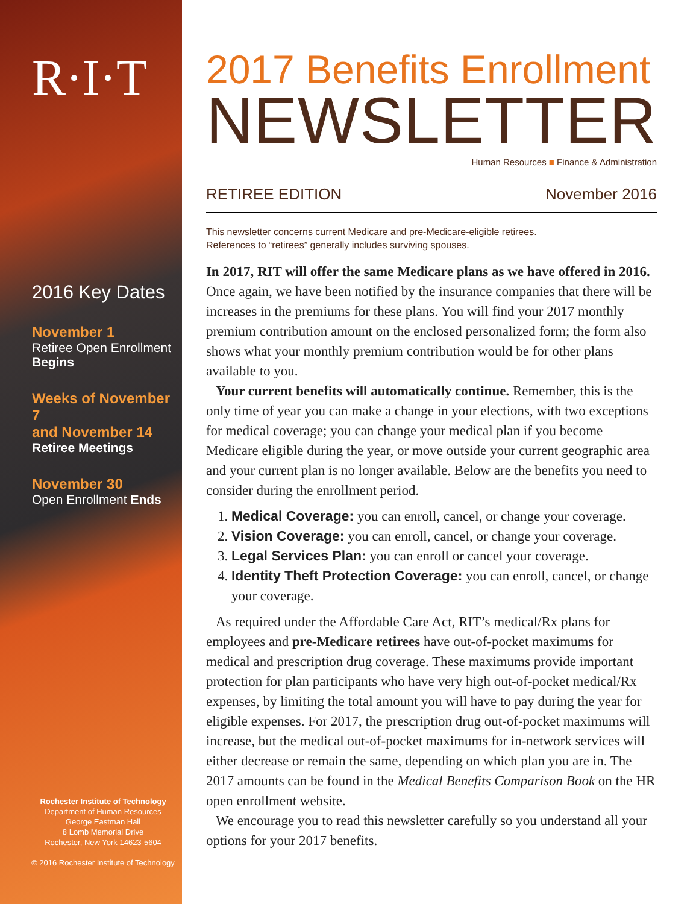R·I·T
2016 Key Dates
November 1
Retiree Open Enrollment
Begins
Weeks of November 7
and November 14
Retiree Meetings
November 30
Open Enrollment Ends
Rochester Institute of Technology
Department of Human Resources
George Eastman Hall
8 Lomb Memorial Drive
Rochester, New York 14623-5604
© 2016 Rochester Institute of Technology
2017 Benefits Enrollment
NEWSLETTER
Human Resources ■ Finance & Administration
RETIREE EDITION November 2016
This newsletter concerns current Medicare and pre-Medicare-eligible retirees.
References to “retirees” generally includes surviving spouses.
In 2017, RIT will offer the same Medicare plans as we have offered in 2016. Once again, we have been notified by the insurance companies that there will be increases in the premiums for these plans. You will find your 2017 monthly premium contribution amount on the enclosed personalized form; the form also shows what your monthly premium contribution would be for other plans available to you.
Your current benefits will automatically continue. Remember, this is the only time of year you can make a change in your elections, with two exceptions for medical coverage; you can change your medical plan if you become Medicare eligible during the year, or move outside your current geographic area and your current plan is no longer available. Below are the benefits you need to consider during the enrollment period.
1. Medical Coverage: you can enroll, cancel, or change your coverage.
2. Vision Coverage: you can enroll, cancel, or change your coverage.
3. Legal Services Plan: you can enroll or cancel your coverage.
4. Identity Theft Protection Coverage: you can enroll, cancel, or change your coverage.
As required under the Affordable Care Act, RIT’s medical/Rx plans for employees and pre-Medicare retirees have out-of-pocket maximums for medical and prescription drug coverage. These maximums provide important protection for plan participants who have very high out-of-pocket medical/Rx expenses, by limiting the total amount you will have to pay during the year for eligible expenses. For 2017, the prescription drug out-of-pocket maximums will increase, but the medical out-of-pocket maximums for in-network services will either decrease or remain the same, depending on which plan you are in. The 2017 amounts can be found in the Medical Benefits Comparison Book on the HR open enrollment website.
We encourage you to read this newsletter carefully so you understand all your options for your 2017 benefits.